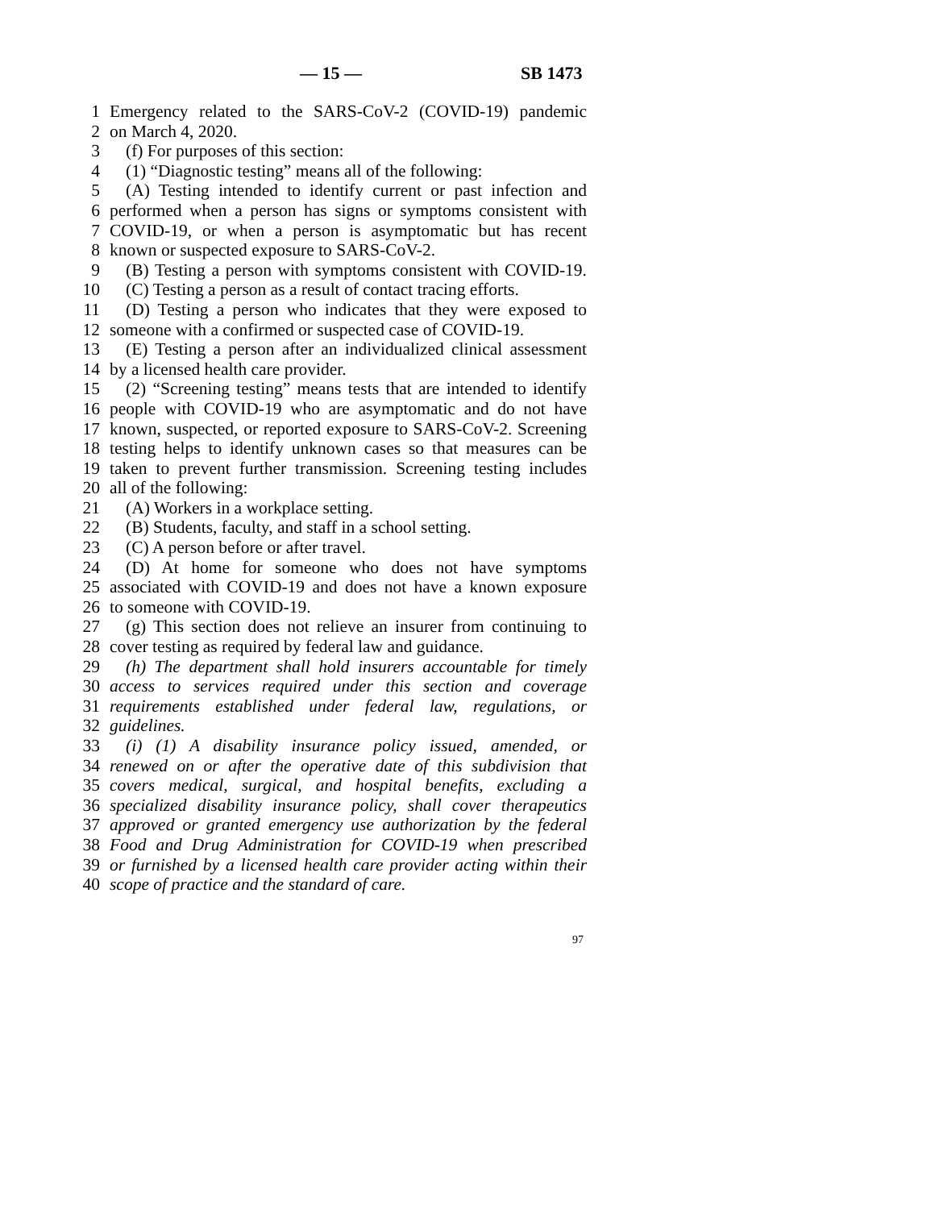— 15 — SB 1473
1 Emergency related to the SARS-CoV-2 (COVID-19) pandemic
2 on March 4, 2020.
3 (f) For purposes of this section:
4 (1) “Diagnostic testing” means all of the following:
5 (A) Testing intended to identify current or past infection and
6 performed when a person has signs or symptoms consistent with
7 COVID-19, or when a person is asymptomatic but has recent
8 known or suspected exposure to SARS-CoV-2.
9 (B) Testing a person with symptoms consistent with COVID-19.
10 (C) Testing a person as a result of contact tracing efforts.
11 (D) Testing a person who indicates that they were exposed to
12 someone with a confirmed or suspected case of COVID-19.
13 (E) Testing a person after an individualized clinical assessment
14 by a licensed health care provider.
15 (2) “Screening testing” means tests that are intended to identify
16 people with COVID-19 who are asymptomatic and do not have
17 known, suspected, or reported exposure to SARS-CoV-2. Screening
18 testing helps to identify unknown cases so that measures can be
19 taken to prevent further transmission. Screening testing includes
20 all of the following:
21 (A) Workers in a workplace setting.
22 (B) Students, faculty, and staff in a school setting.
23 (C) A person before or after travel.
24 (D) At home for someone who does not have symptoms
25 associated with COVID-19 and does not have a known exposure
26 to someone with COVID-19.
27 (g) This section does not relieve an insurer from continuing to
28 cover testing as required by federal law and guidance.
29 (h) The department shall hold insurers accountable for timely
30 access to services required under this section and coverage
31 requirements established under federal law, regulations, or
32 guidelines.
33 (i) (1) A disability insurance policy issued, amended, or
34 renewed on or after the operative date of this subdivision that
35 covers medical, surgical, and hospital benefits, excluding a
36 specialized disability insurance policy, shall cover therapeutics
37 approved or granted emergency use authorization by the federal
38 Food and Drug Administration for COVID-19 when prescribed
39 or furnished by a licensed health care provider acting within their
40 scope of practice and the standard of care.
97